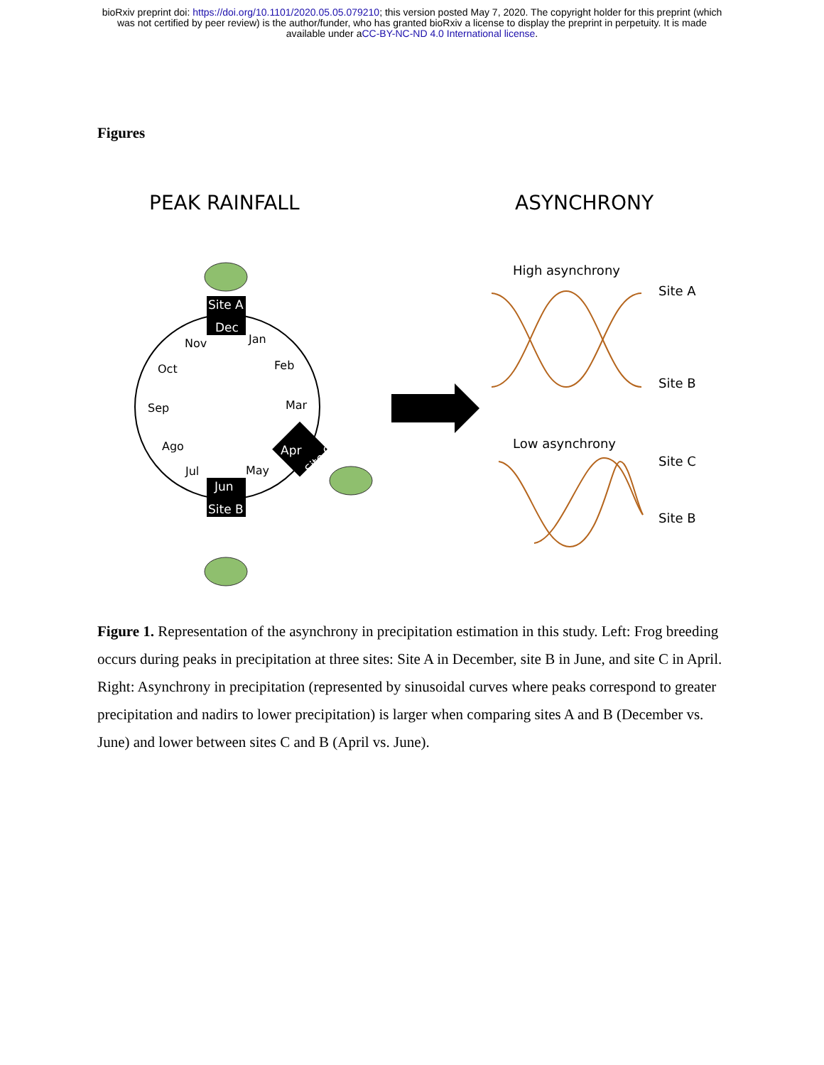bioRxiv preprint doi: https://doi.org/10.1101/2020.05.05.079210; this version posted May 7, 2020. The copyright holder for this preprint (which
was not certified by peer review) is the author/funder, who has granted bioRxiv a license to display the preprint in perpetuity. It is made
available under aCC-BY-NC-ND 4.0 International license.
Figures
PEAK RAINFALL
ASYNCHRONY
Site A
Dec
Jun
Site B
Apr
Site C
Nov
Jan
Oct
Feb
Sep
Mar
Ago
Jul
May
High asynchrony
Low asynchrony
Site A
Site B
Site C
Site B
Figure 1. Representation of the asynchrony in precipitation estimation in this study. Left: Frog breeding occurs during peaks in precipitation at three sites: Site A in December, site B in June, and site C in April. Right: Asynchrony in precipitation (represented by sinusoidal curves where peaks correspond to greater precipitation and nadirs to lower precipitation) is larger when comparing sites A and B (December vs. June) and lower between sites C and B (April vs. June).